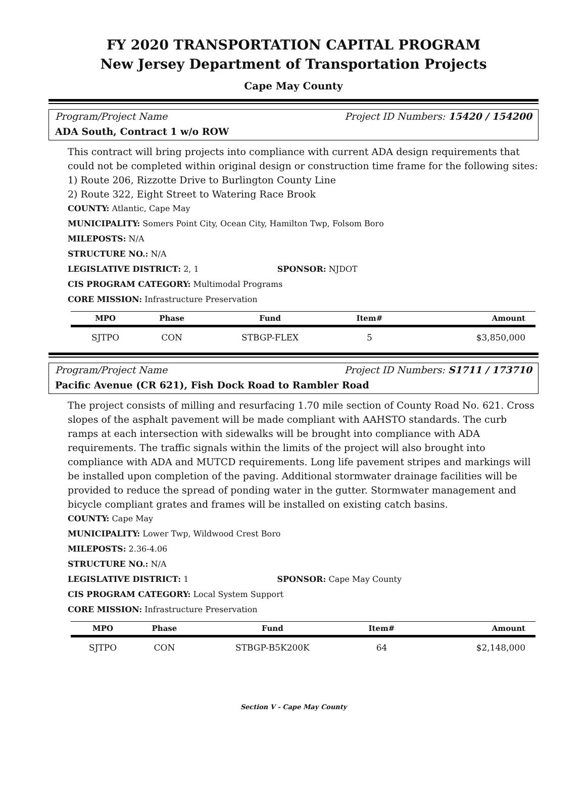FY 2020 TRANSPORTATION CAPITAL PROGRAM
New Jersey Department of Transportation Projects
Cape May County
Program/Project Name Project ID Numbers: 15420 / 154200
ADA South, Contract 1 w/o ROW
This contract will bring projects into compliance with current ADA design requirements that could not be completed within original design or construction time frame for the following sites:
1) Route 206, Rizzotte Drive to Burlington County Line
2) Route 322, Eight Street to Watering Race Brook
COUNTY: Atlantic, Cape May
MUNICIPALITY: Somers Point City, Ocean City, Hamilton Twp, Folsom Boro
MILEPOSTS: N/A
STRUCTURE NO.: N/A
LEGISLATIVE DISTRICT: 2, 1 SPONSOR: NJDOT
CIS PROGRAM CATEGORY: Multimodal Programs
CORE MISSION: Infrastructure Preservation
| MPO | Phase | Fund | Item# | Amount |
| --- | --- | --- | --- | --- |
| SJTPO | CON | STBGP-FLEX | 5 | $3,850,000 |
Program/Project Name Project ID Numbers: S1711 / 173710
Pacific Avenue (CR 621), Fish Dock Road to Rambler Road
The project consists of milling and resurfacing 1.70 mile section of County Road No. 621. Cross slopes of the asphalt pavement will be made compliant with AAHSTO standards. The curb ramps at each intersection with sidewalks will be brought into compliance with ADA requirements. The traffic signals within the limits of the project will also brought into compliance with ADA and MUTCD requirements. Long life pavement stripes and markings will be installed upon completion of the paving. Additional stormwater drainage facilities will be provided to reduce the spread of ponding water in the gutter. Stormwater management and bicycle compliant grates and frames will be installed on existing catch basins.
COUNTY: Cape May
MUNICIPALITY: Lower Twp, Wildwood Crest Boro
MILEPOSTS: 2.36-4.06
STRUCTURE NO.: N/A
LEGISLATIVE DISTRICT: 1 SPONSOR: Cape May County
CIS PROGRAM CATEGORY: Local System Support
CORE MISSION: Infrastructure Preservation
| MPO | Phase | Fund | Item# | Amount |
| --- | --- | --- | --- | --- |
| SJTPO | CON | STBGP-B5K200K | 64 | $2,148,000 |
Section V - Cape May County